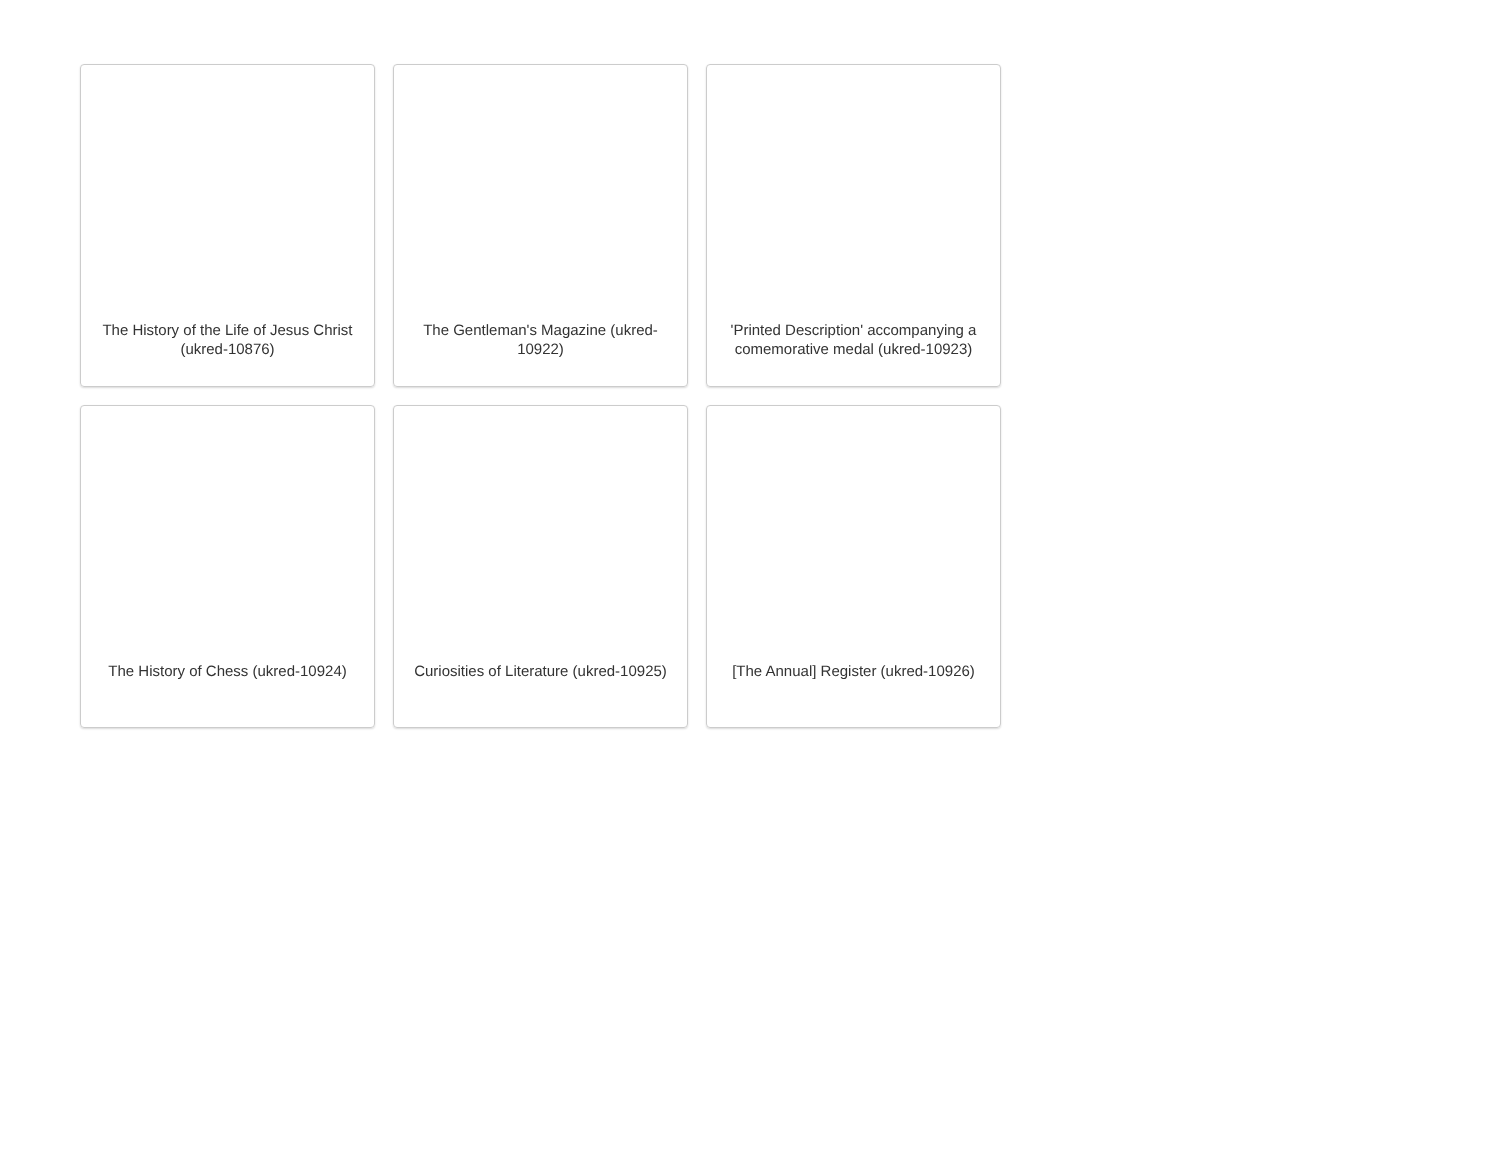The History of the Life of Jesus Christ (ukred-10876)
The Gentleman's Magazine (ukred-10922)
'Printed Description' accompanying a comemorative medal (ukred-10923)
The History of Chess (ukred-10924)
Curiosities of Literature (ukred-10925)
[The Annual] Register (ukred-10926)